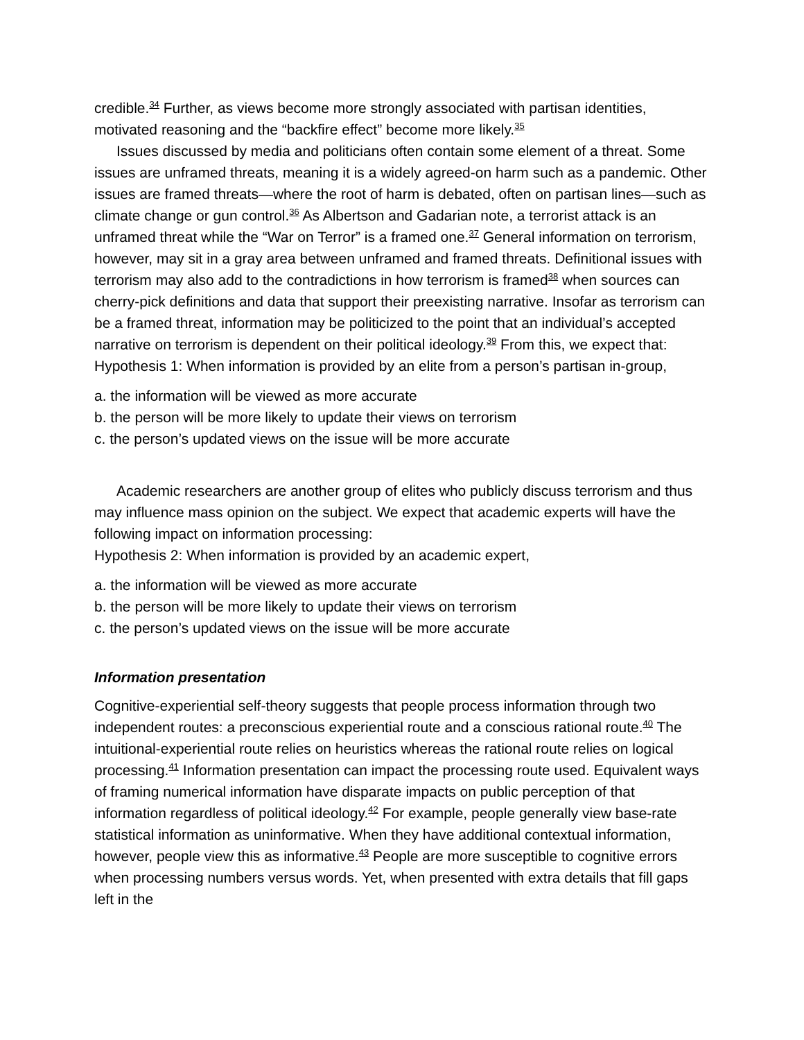credible.<sup>34</sup> Further, as views become more strongly associated with partisan identities, motivated reasoning and the “backfire effect” become more likely.<sup>35</sup>
Issues discussed by media and politicians often contain some element of a threat. Some issues are unframed threats, meaning it is a widely agreed-on harm such as a pandemic. Other issues are framed threats—where the root of harm is debated, often on partisan lines—such as climate change or gun control.<sup>36</sup> As Albertson and Gadarian note, a terrorist attack is an unframed threat while the “War on Terror” is a framed one.<sup>37</sup> General information on terrorism, however, may sit in a gray area between unframed and framed threats. Definitional issues with terrorism may also add to the contradictions in how terrorism is framed<sup>38</sup> when sources can cherry-pick definitions and data that support their preexisting narrative. Insofar as terrorism can be a framed threat, information may be politicized to the point that an individual’s accepted narrative on terrorism is dependent on their political ideology.<sup>39</sup> From this, we expect that:
Hypothesis 1: When information is provided by an elite from a person’s partisan in-group,
a. the information will be viewed as more accurate
b. the person will be more likely to update their views on terrorism
c. the person’s updated views on the issue will be more accurate
Academic researchers are another group of elites who publicly discuss terrorism and thus may influence mass opinion on the subject. We expect that academic experts will have the following impact on information processing:
Hypothesis 2: When information is provided by an academic expert,
a. the information will be viewed as more accurate
b. the person will be more likely to update their views on terrorism
c. the person’s updated views on the issue will be more accurate
Information presentation
Cognitive-experiential self-theory suggests that people process information through two independent routes: a preconscious experiential route and a conscious rational route.<sup>40</sup> The intuitional-experiential route relies on heuristics whereas the rational route relies on logical processing.<sup>41</sup> Information presentation can impact the processing route used. Equivalent ways of framing numerical information have disparate impacts on public perception of that information regardless of political ideology.<sup>42</sup> For example, people generally view base-rate statistical information as uninformative. When they have additional contextual information, however, people view this as informative.<sup>43</sup> People are more susceptible to cognitive errors when processing numbers versus words. Yet, when presented with extra details that fill gaps left in the